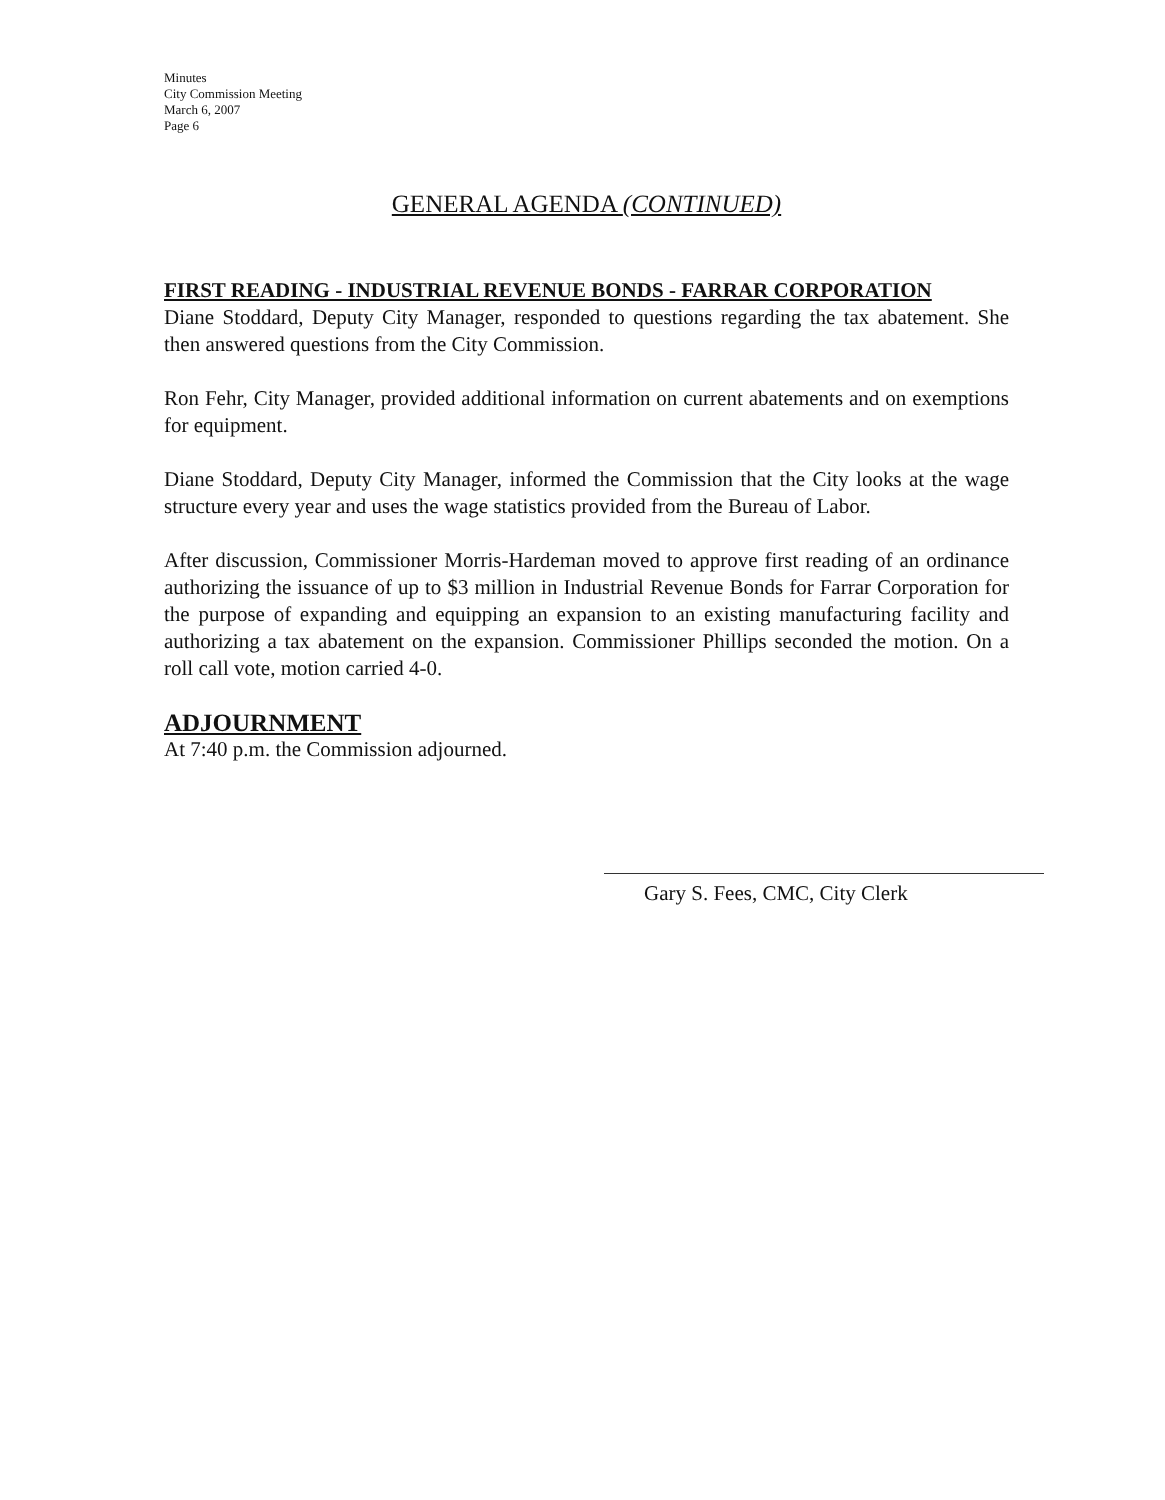Minutes
City Commission Meeting
March 6, 2007
Page 6
GENERAL AGENDA (CONTINUED)
FIRST READING - INDUSTRIAL REVENUE BONDS - FARRAR CORPORATION
Diane Stoddard, Deputy City Manager, responded to questions regarding the tax abatement. She then answered questions from the City Commission.
Ron Fehr, City Manager, provided additional information on current abatements and on exemptions for equipment.
Diane Stoddard, Deputy City Manager, informed the Commission that the City looks at the wage structure every year and uses the wage statistics provided from the Bureau of Labor.
After discussion, Commissioner Morris-Hardeman moved to approve first reading of an ordinance authorizing the issuance of up to $3 million in Industrial Revenue Bonds for Farrar Corporation for the purpose of expanding and equipping an expansion to an existing manufacturing facility and authorizing a tax abatement on the expansion. Commissioner Phillips seconded the motion. On a roll call vote, motion carried 4-0.
ADJOURNMENT
At 7:40 p.m. the Commission adjourned.
Gary S. Fees, CMC, City Clerk